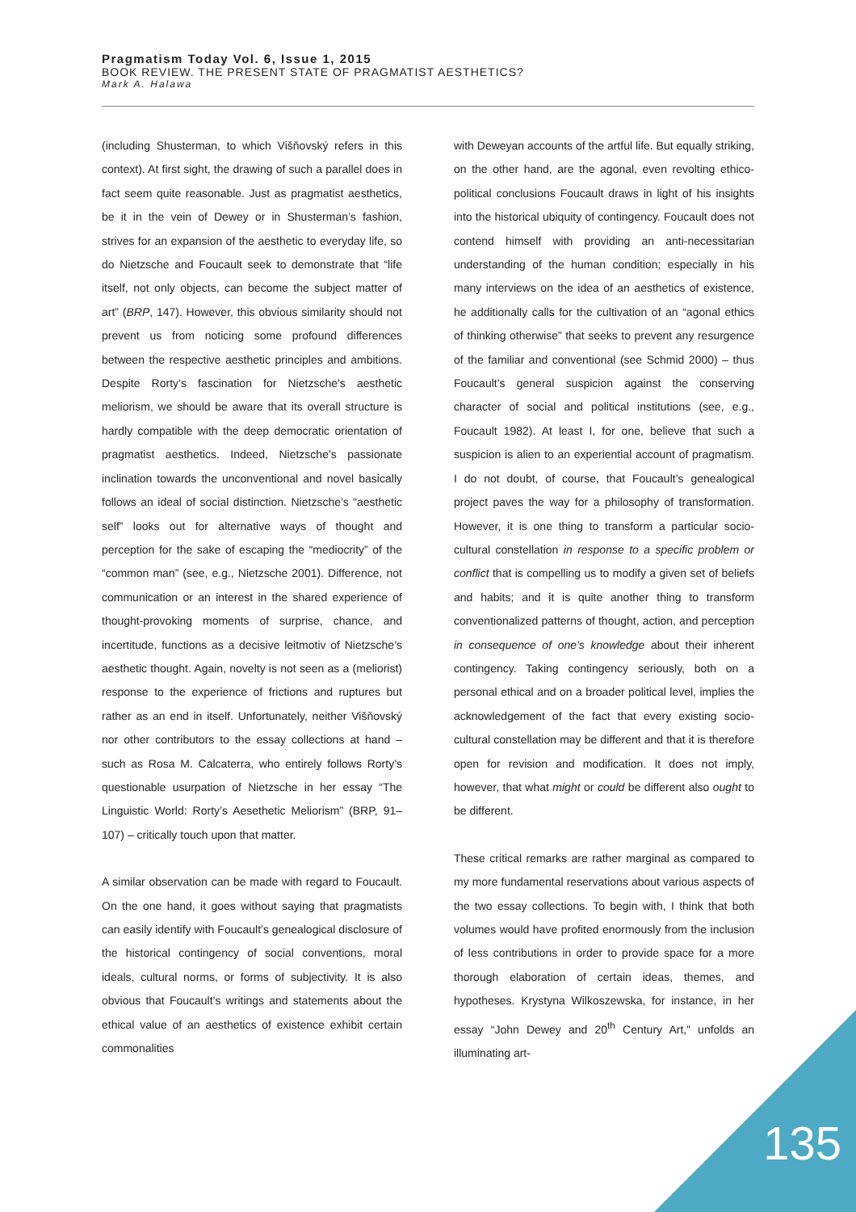Pragmatism Today Vol. 6, Issue 1, 2015
BOOK REVIEW. THE PRESENT STATE OF PRAGMATIST AESTHETICS?
Mark A. Halawa
(including Shusterman, to which Višňovský refers in this context). At first sight, the drawing of such a parallel does in fact seem quite reasonable. Just as pragmatist aesthetics, be it in the vein of Dewey or in Shusterman’s fashion, strives for an expansion of the aesthetic to everyday life, so do Nietzsche and Foucault seek to demonstrate that “life itself, not only objects, can become the subject matter of art” (BRP, 147). However, this obvious similarity should not prevent us from noticing some profound differences between the respective aesthetic principles and ambitions. Despite Rorty’s fascination for Nietzsche’s aesthetic meliorism, we should be aware that its overall structure is hardly compatible with the deep democratic orientation of pragmatist aesthetics. Indeed, Nietzsche’s passionate inclination towards the unconventional and novel basically follows an ideal of social distinction. Nietzsche’s “aesthetic self” looks out for alternative ways of thought and perception for the sake of escaping the “mediocrity” of the “common man” (see, e.g., Nietzsche 2001). Difference, not communication or an interest in the shared experience of thought-provoking moments of surprise, chance, and incertitude, functions as a decisive leitmotiv of Nietzsche’s aesthetic thought. Again, novelty is not seen as a (meliorist) response to the experience of frictions and ruptures but rather as an end in itself. Unfortunately, neither Višňovský nor other contributors to the essay collections at hand – such as Rosa M. Calcaterra, who entirely follows Rorty’s questionable usurpation of Nietzsche in her essay “The Linguistic World: Rorty’s Aesethetic Meliorism” (BRP, 91–107) – critically touch upon that matter.
A similar observation can be made with regard to Foucault. On the one hand, it goes without saying that pragmatists can easily identify with Foucault’s genealogical disclosure of the historical contingency of social conventions, moral ideals, cultural norms, or forms of subjectivity. It is also obvious that Foucault’s writings and statements about the ethical value of an aesthetics of existence exhibit certain commonalities
with Deweyan accounts of the artful life. But equally striking, on the other hand, are the agonal, even revolting ethico-political conclusions Foucault draws in light of his insights into the historical ubiquity of contingency. Foucault does not contend himself with providing an anti-necessitarian understanding of the human condition; especially in his many interviews on the idea of an aesthetics of existence, he additionally calls for the cultivation of an “agonal ethics of thinking otherwise” that seeks to prevent any resurgence of the familiar and conventional (see Schmid 2000) – thus Foucault’s general suspicion against the conserving character of social and political institutions (see, e.g., Foucault 1982). At least I, for one, believe that such a suspicion is alien to an experiential account of pragmatism. I do not doubt, of course, that Foucault’s genealogical project paves the way for a philosophy of transformation. However, it is one thing to transform a particular socio-cultural constellation in response to a specific problem or conflict that is compelling us to modify a given set of beliefs and habits; and it is quite another thing to transform conventionalized patterns of thought, action, and perception in consequence of one’s knowledge about their inherent contingency. Taking contingency seriously, both on a personal ethical and on a broader political level, implies the acknowledgement of the fact that every existing socio-cultural constellation may be different and that it is therefore open for revision and modification. It does not imply, however, that what might or could be different also ought to be different.
These critical remarks are rather marginal as compared to my more fundamental reservations about various aspects of the two essay collections. To begin with, I think that both volumes would have profited enormously from the inclusion of less contributions in order to provide space for a more thorough elaboration of certain ideas, themes, and hypotheses. Krystyna Wilkoszewska, for instance, in her essay “John Dewey and 20<sup>th</sup> Century Art,” unfolds an illuminating art-
135